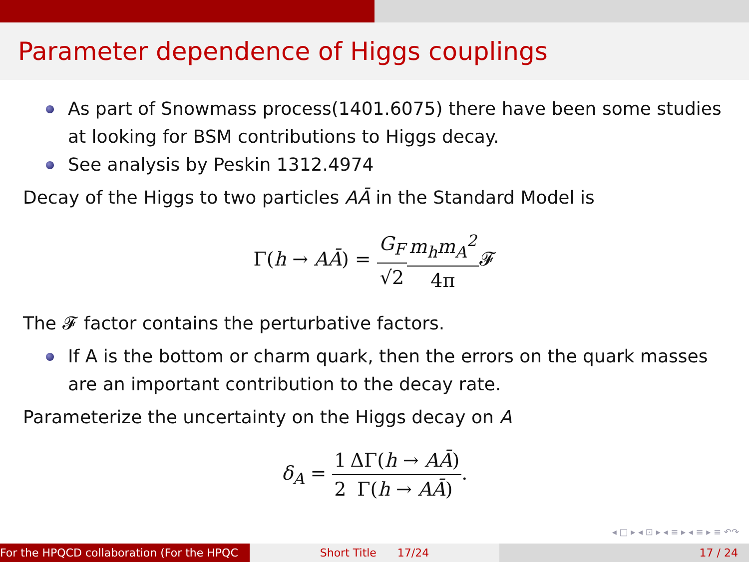Parameter dependence of Higgs couplings
As part of Snowmass process(1401.6075) there have been some studies at looking for BSM contributions to Higgs decay.
See analysis by Peskin 1312.4974
Decay of the Higgs to two particles AĀ in the Standard Model is
Γ(h → AĀ) = G<sub>F</sub> √2 m<sub>h</sub>m<sub>A</sub><sup>2</sup> 4π 𝓕
The 𝓕 factor contains the perturbative factors.
If A is the bottom or charm quark, then the errors on the quark masses are an important contribution to the decay rate.
Parameterize the uncertainty on the Higgs decay on A
δ<sub>A</sub> = 1 2 ΔΓ(h → AĀ) Γ(h → AĀ).
◂ □ ▸ ◂ ⊡ ▸ ◂ ≡ ▸ ◂ ≡ ▸ ≡ ↶↷
For the HPQCD collaboration (For the HPQC Short Title 17/24 17 / 24